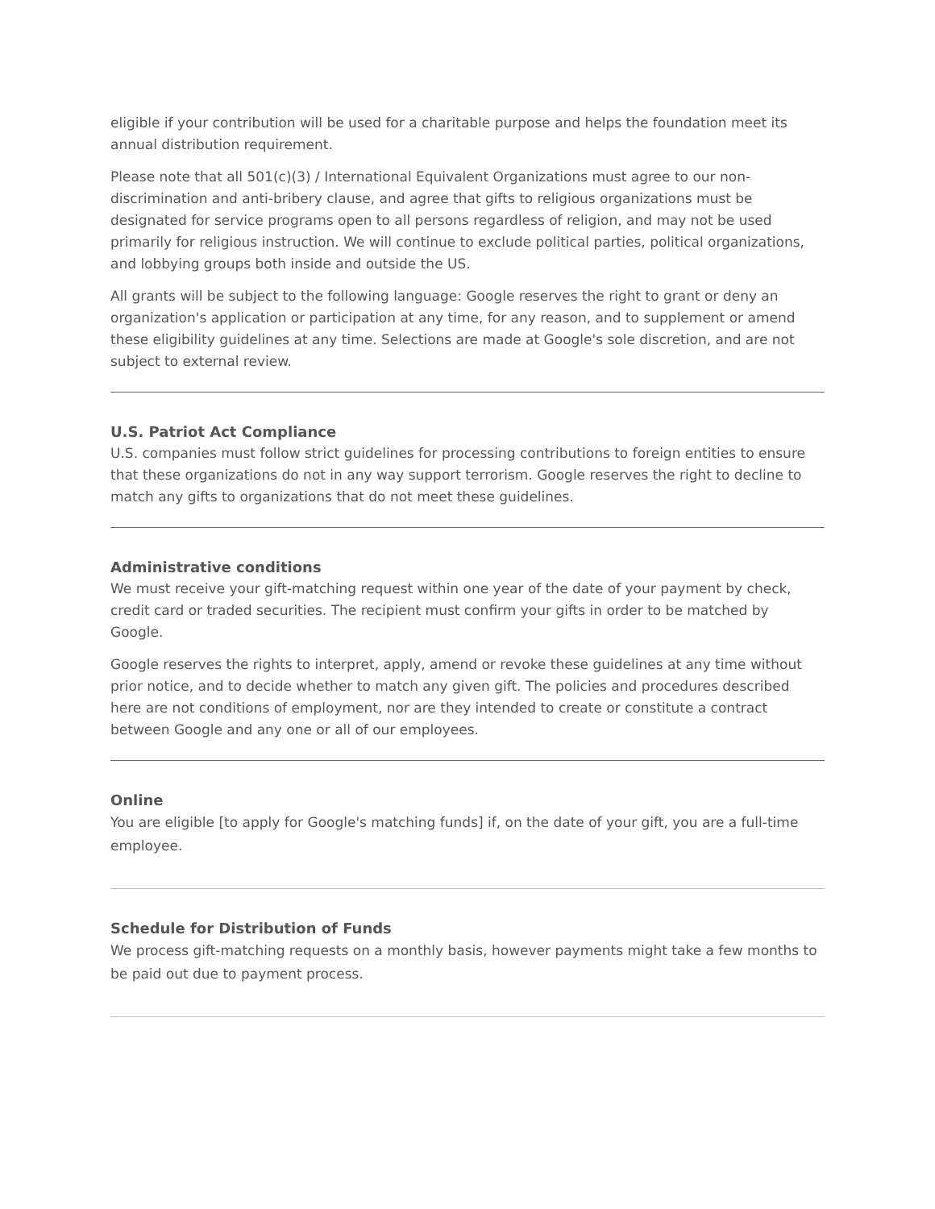eligible if your contribution will be used for a charitable purpose and helps the foundation meet its annual distribution requirement.
Please note that all 501(c)(3) / International Equivalent Organizations must agree to our non-discrimination and anti-bribery clause, and agree that gifts to religious organizations must be designated for service programs open to all persons regardless of religion, and may not be used primarily for religious instruction. We will continue to exclude political parties, political organizations, and lobbying groups both inside and outside the US.
All grants will be subject to the following language: Google reserves the right to grant or deny an organization's application or participation at any time, for any reason, and to supplement or amend these eligibility guidelines at any time. Selections are made at Google's sole discretion, and are not subject to external review.
U.S. Patriot Act Compliance
U.S. companies must follow strict guidelines for processing contributions to foreign entities to ensure that these organizations do not in any way support terrorism. Google reserves the right to decline to match any gifts to organizations that do not meet these guidelines.
Administrative conditions
We must receive your gift-matching request within one year of the date of your payment by check, credit card or traded securities. The recipient must confirm your gifts in order to be matched by Google.
Google reserves the rights to interpret, apply, amend or revoke these guidelines at any time without prior notice, and to decide whether to match any given gift. The policies and procedures described here are not conditions of employment, nor are they intended to create or constitute a contract between Google and any one or all of our employees.
Online
You are eligible [to apply for Google's matching funds] if, on the date of your gift, you are a full-time employee.
Schedule for Distribution of Funds
We process gift-matching requests on a monthly basis, however payments might take a few months to be paid out due to payment process.